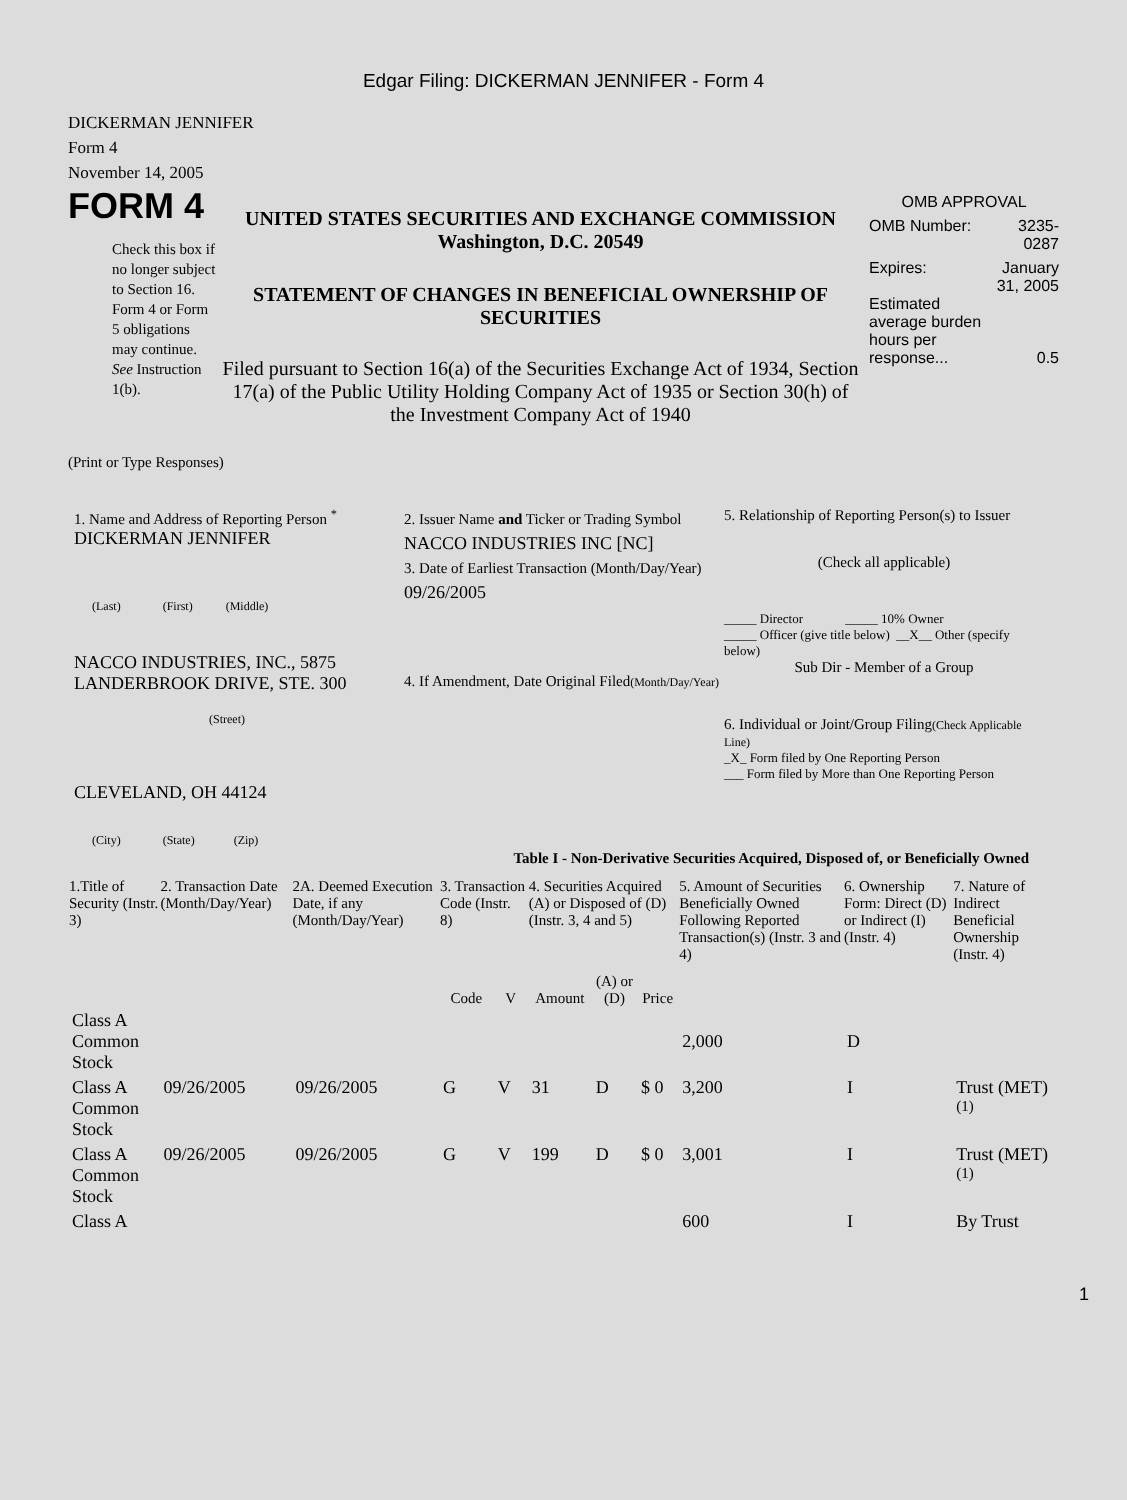Edgar Filing: DICKERMAN JENNIFER - Form 4
DICKERMAN JENNIFER
Form 4
November 14, 2005
FORM 4
Check this box if no longer subject to Section 16. Form 4 or Form 5 obligations may continue. See Instruction 1(b).
UNITED STATES SECURITIES AND EXCHANGE COMMISSION
Washington, D.C. 20549
STATEMENT OF CHANGES IN BENEFICIAL OWNERSHIP OF SECURITIES
Filed pursuant to Section 16(a) of the Securities Exchange Act of 1934, Section 17(a) of the Public Utility Holding Company Act of 1935 or Section 30(h) of the Investment Company Act of 1940
OMB APPROVAL
| OMB Number: | 3235-0287 |
| Expires: | January 31, 2005 |
| Estimated average burden hours per response... | 0.5 |
(Print or Type Responses)
1. Name and Address of Reporting Person <sup>*</sup>
DICKERMAN JENNIFER
(Last) (First) (Middle)
NACCO INDUSTRIES, INC., 5875 LANDERBROOK DRIVE, STE. 300
(Street)
CLEVELAND, OH 44124
(City) (State) (Zip)
2. Issuer Name and Ticker or Trading Symbol
NACCO INDUSTRIES INC [NC]
3. Date of Earliest Transaction (Month/Day/Year)
09/26/2005
4. If Amendment, Date Original Filed(Month/Day/Year)
5. Relationship of Reporting Person(s) to Issuer
(Check all applicable)
_____ Director _____ 10% Owner
_____ Officer (give title below) __X__ Other (specify below)
Sub Dir - Member of a Group
6. Individual or Joint/Group Filing(Check Applicable Line)
_X_ Form filed by One Reporting Person
___ Form filed by More than One Reporting Person
Table I - Non-Derivative Securities Acquired, Disposed of, or Beneficially Owned
| 1.Title of Security (Instr. 3) | 2. Transaction Date (Month/Day/Year) | 2A. Deemed Execution Date, if any (Month/Day/Year) | 3. Transaction Code (Instr. 8) | | 4. Securities Acquired (A) or Disposed of (D) (Instr. 3, 4 and 5) | | | 5. Amount of Securities Beneficially Owned Following Reported Transaction(s) (Instr. 3 and 4) | 6. Ownership Form: Direct (D) or Indirect (I) (Instr. 4) | 7. Nature of Indirect Beneficial Ownership (Instr. 4) |
| --- | --- | --- | --- | --- | --- | --- | --- | --- | --- | --- |
| | | | Code | V | Amount | (A) or (D) | Price | | | |
| Class A Common Stock | | | | | | | | 2,000 | D | |
| Class A Common Stock | 09/26/2005 | 09/26/2005 | G | V | 31 | D | $ 0 | 3,200 | I | Trust (MET) <sup>(1)</sup> |
| Class A Common Stock | 09/26/2005 | 09/26/2005 | G | V | 199 | D | $ 0 | 3,001 | I | Trust (MET) <sup>(1)</sup> |
| Class A | | | | | | | | 600 | I | By Trust |
1